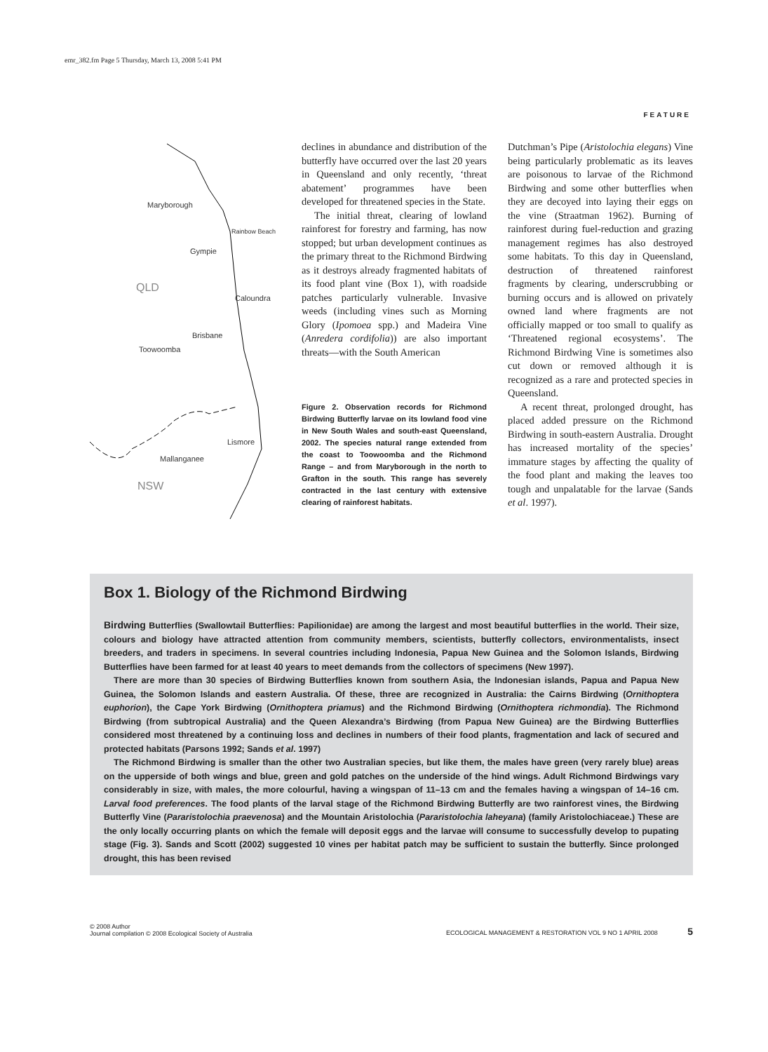emr_382.fm Page 5 Thursday, March 13, 2008 5:41 PM
FEATURE
Maryborough
Rainbow Beach
Gympie
QLD
Caloundra
Brisbane
Toowoomba
Lismore
Mallanganee
NSW
declines in abundance and distribution of the butterfly have occurred over the last 20 years in Queensland and only recently, ‘threat abatement’ programmes have been developed for threatened species in the State.
The initial threat, clearing of lowland rainforest for forestry and farming, has now stopped; but urban development continues as the primary threat to the Richmond Birdwing as it destroys already fragmented habitats of its food plant vine (Box 1), with roadside patches particularly vulnerable. Invasive weeds (including vines such as Morning Glory (Ipomoea spp.) and Madeira Vine (Anredera cordifolia)) are also important threats—with the South American
Figure 2. Observation records for Richmond Birdwing Butterfly larvae on its lowland food vine in New South Wales and south-east Queensland, 2002. The species natural range extended from the coast to Toowoomba and the Richmond Range – and from Maryborough in the north to Grafton in the south. This range has severely contracted in the last century with extensive clearing of rainforest habitats.
Dutchman’s Pipe (Aristolochia elegans) Vine being particularly problematic as its leaves are poisonous to larvae of the Richmond Birdwing and some other butterflies when they are decoyed into laying their eggs on the vine (Straatman 1962). Burning of rainforest during fuel-reduction and grazing management regimes has also destroyed some habitats. To this day in Queensland, destruction of threatened rainforest fragments by clearing, underscrubbing or burning occurs and is allowed on privately owned land where fragments are not officially mapped or too small to qualify as ‘Threatened regional ecosystems’. The Richmond Birdwing Vine is sometimes also cut down or removed although it is recognized as a rare and protected species in Queensland.
A recent threat, prolonged drought, has placed added pressure on the Richmond Birdwing in south-eastern Australia. Drought has increased mortality of the species’ immature stages by affecting the quality of the food plant and making the leaves too tough and unpalatable for the larvae (Sands et al. 1997).
Box 1. Biology of the Richmond Birdwing
Birdwing Butterflies (Swallowtail Butterflies: Papilionidae) are among the largest and most beautiful butterflies in the world. Their size, colours and biology have attracted attention from community members, scientists, butterfly collectors, environmentalists, insect breeders, and traders in specimens. In several countries including Indonesia, Papua New Guinea and the Solomon Islands, Birdwing Butterflies have been farmed for at least 40 years to meet demands from the collectors of specimens (New 1997).
There are more than 30 species of Birdwing Butterflies known from southern Asia, the Indonesian islands, Papua and Papua New Guinea, the Solomon Islands and eastern Australia. Of these, three are recognized in Australia: the Cairns Birdwing (Ornithoptera euphorion), the Cape York Birdwing (Ornithoptera priamus) and the Richmond Birdwing (Ornithoptera richmondia). The Richmond Birdwing (from subtropical Australia) and the Queen Alexandra’s Birdwing (from Papua New Guinea) are the Birdwing Butterflies considered most threatened by a continuing loss and declines in numbers of their food plants, fragmentation and lack of secured and protected habitats (Parsons 1992; Sands et al. 1997)
The Richmond Birdwing is smaller than the other two Australian species, but like them, the males have green (very rarely blue) areas on the upperside of both wings and blue, green and gold patches on the underside of the hind wings. Adult Richmond Birdwings vary considerably in size, with males, the more colourful, having a wingspan of 11–13 cm and the females having a wingspan of 14–16 cm. Larval food preferences. The food plants of the larval stage of the Richmond Birdwing Butterfly are two rainforest vines, the Birdwing Butterfly Vine (Pararistolochia praevenosa) and the Mountain Aristolochia (Pararistolochia laheyana) (family Aristolochiaceae.) These are the only locally occurring plants on which the female will deposit eggs and the larvae will consume to successfully develop to pupating stage (Fig. 3). Sands and Scott (2002) suggested 10 vines per habitat patch may be sufficient to sustain the butterfly. Since prolonged drought, this has been revised
© 2008 Author
Journal compilation © 2008 Ecological Society of Australia
ECOLOGICAL MANAGEMENT & RESTORATION VOL 9 NO 1 APRIL 2008 5